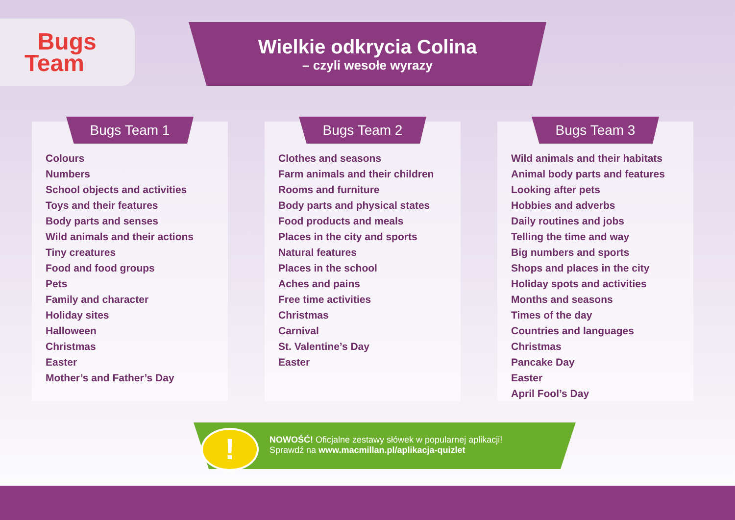Bugs
Team
Wielkie odkrycia Colina
– czyli wesołe wyrazy
Bugs Team 1
Colours
Numbers
School objects and activities
Toys and their features
Body parts and senses
Wild animals and their actions
Tiny creatures
Food and food groups
Pets
Family and character
Holiday sites
Halloween
Christmas
Easter
Mother’s and Father’s Day
Bugs Team 2
Clothes and seasons
Farm animals and their children
Rooms and furniture
Body parts and physical states
Food products and meals
Places in the city and sports
Natural features
Places in the school
Aches and pains
Free time activities
Christmas
Carnival
St. Valentine’s Day
Easter
Bugs Team 3
Wild animals and their habitats
Animal body parts and features
Looking after pets
Hobbies and adverbs
Daily routines and jobs
Telling the time and way
Big numbers and sports
Shops and places in the city
Holiday spots and activities
Months and seasons
Times of the day
Countries and languages
Christmas
Pancake Day
Easter
April Fool’s Day
NOWOŚĆ! Oficjalne zestawy słówek w popularnej aplikacji!
Sprawdź na www.macmillan.pl/aplikacja-quizlet
!